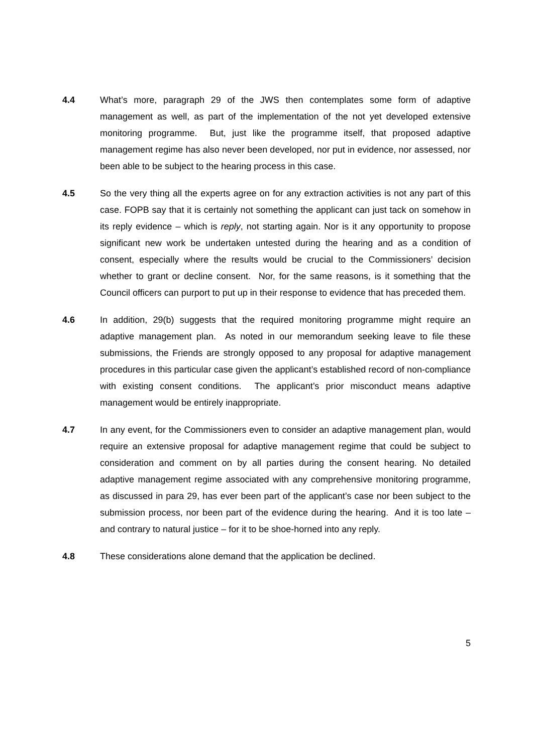4.4 What’s more, paragraph 29 of the JWS then contemplates some form of adaptive management as well, as part of the implementation of the not yet developed extensive monitoring programme. But, just like the programme itself, that proposed adaptive management regime has also never been developed, nor put in evidence, nor assessed, nor been able to be subject to the hearing process in this case.
4.5 So the very thing all the experts agree on for any extraction activities is not any part of this case. FOPB say that it is certainly not something the applicant can just tack on somehow in its reply evidence – which is reply, not starting again. Nor is it any opportunity to propose significant new work be undertaken untested during the hearing and as a condition of consent, especially where the results would be crucial to the Commissioners’ decision whether to grant or decline consent. Nor, for the same reasons, is it something that the Council officers can purport to put up in their response to evidence that has preceded them.
4.6 In addition, 29(b) suggests that the required monitoring programme might require an adaptive management plan. As noted in our memorandum seeking leave to file these submissions, the Friends are strongly opposed to any proposal for adaptive management procedures in this particular case given the applicant’s established record of non-compliance with existing consent conditions. The applicant’s prior misconduct means adaptive management would be entirely inappropriate.
4.7 In any event, for the Commissioners even to consider an adaptive management plan, would require an extensive proposal for adaptive management regime that could be subject to consideration and comment on by all parties during the consent hearing. No detailed adaptive management regime associated with any comprehensive monitoring programme, as discussed in para 29, has ever been part of the applicant’s case nor been subject to the submission process, nor been part of the evidence during the hearing. And it is too late – and contrary to natural justice – for it to be shoe-horned into any reply.
4.8 These considerations alone demand that the application be declined.
5